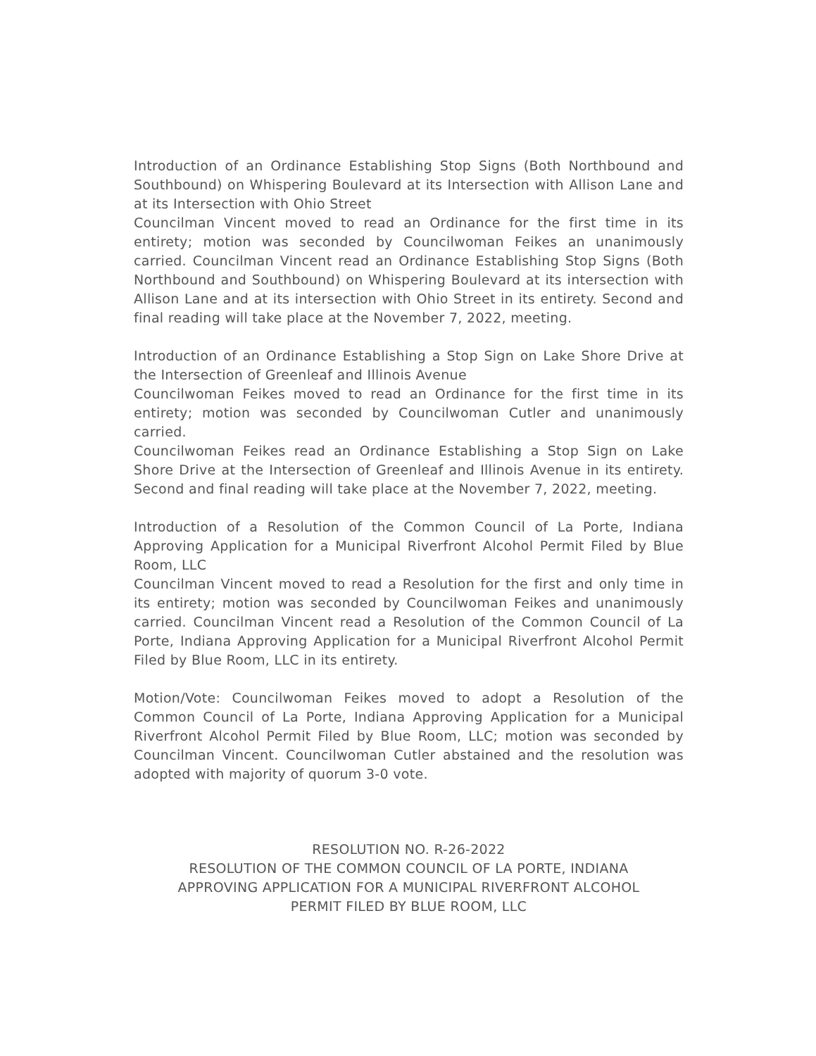Introduction of an Ordinance Establishing Stop Signs (Both Northbound and Southbound) on Whispering Boulevard at its Intersection with Allison Lane and at its Intersection with Ohio Street
Councilman Vincent moved to read an Ordinance for the first time in its entirety; motion was seconded by Councilwoman Feikes an unanimously carried. Councilman Vincent read an Ordinance Establishing Stop Signs (Both Northbound and Southbound) on Whispering Boulevard at its intersection with Allison Lane and at its intersection with Ohio Street in its entirety. Second and final reading will take place at the November 7, 2022, meeting.
Introduction of an Ordinance Establishing a Stop Sign on Lake Shore Drive at the Intersection of Greenleaf and Illinois Avenue
Councilwoman Feikes moved to read an Ordinance for the first time in its entirety; motion was seconded by Councilwoman Cutler and unanimously carried.
Councilwoman Feikes read an Ordinance Establishing a Stop Sign on Lake Shore Drive at the Intersection of Greenleaf and Illinois Avenue in its entirety. Second and final reading will take place at the November 7, 2022, meeting.
Introduction of a Resolution of the Common Council of La Porte, Indiana Approving Application for a Municipal Riverfront Alcohol Permit Filed by Blue Room, LLC
Councilman Vincent moved to read a Resolution for the first and only time in its entirety; motion was seconded by Councilwoman Feikes and unanimously carried. Councilman Vincent read a Resolution of the Common Council of La Porte, Indiana Approving Application for a Municipal Riverfront Alcohol Permit Filed by Blue Room, LLC in its entirety.
Motion/Vote: Councilwoman Feikes moved to adopt a Resolution of the Common Council of La Porte, Indiana Approving Application for a Municipal Riverfront Alcohol Permit Filed by Blue Room, LLC; motion was seconded by Councilman Vincent. Councilwoman Cutler abstained and the resolution was adopted with majority of quorum 3-0 vote.
RESOLUTION NO. R-26-2022
RESOLUTION OF THE COMMON COUNCIL OF LA PORTE, INDIANA
APPROVING APPLICATION FOR A MUNICIPAL RIVERFRONT ALCOHOL
PERMIT FILED BY BLUE ROOM, LLC